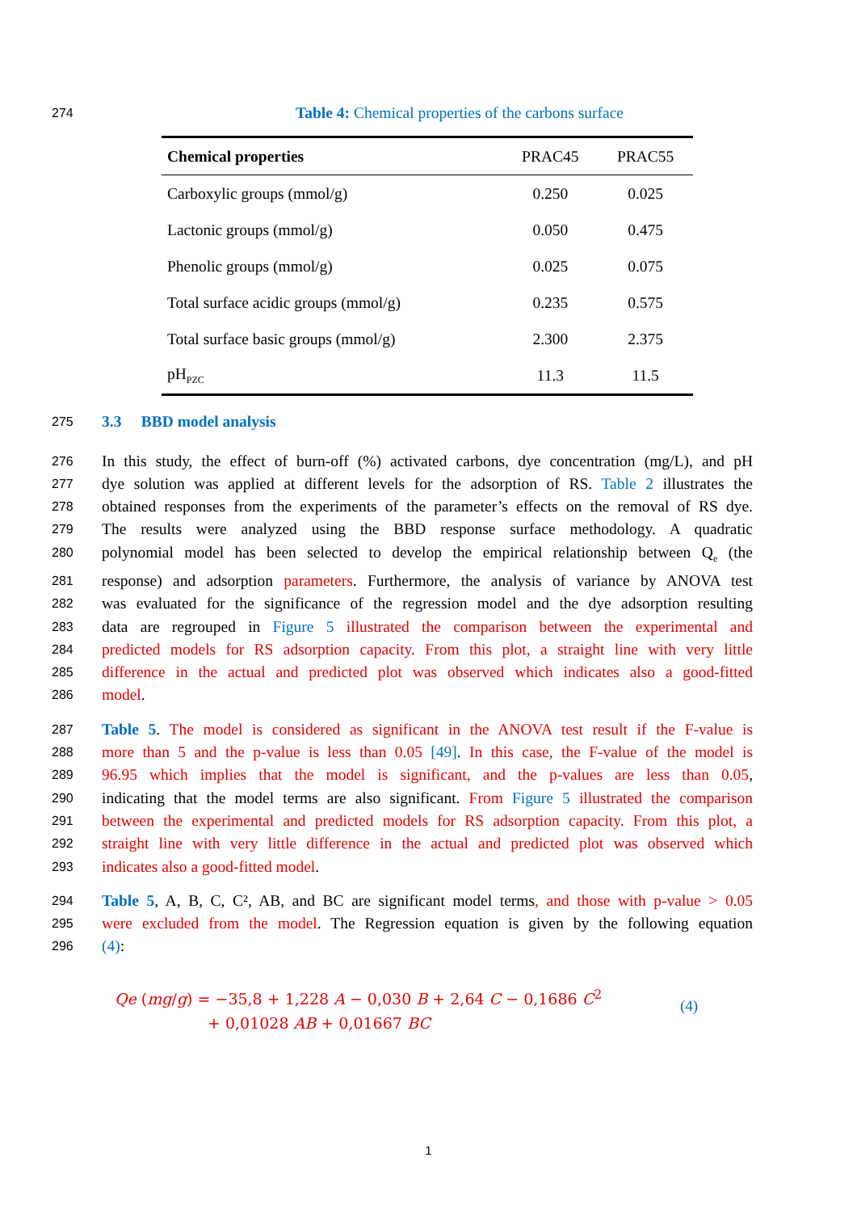274
Table 4: Chemical properties of the carbons surface
| Chemical properties | PRAC45 | PRAC55 |
| Carboxylic groups (mmol/g) | 0.250 | 0.025 |
| Lactonic groups (mmol/g) | 0.050 | 0.475 |
| Phenolic groups (mmol/g) | 0.025 | 0.075 |
| Total surface acidic groups (mmol/g) | 0.235 | 0.575 |
| Total surface basic groups (mmol/g) | 2.300 | 2.375 |
| pH<sub>PZC</sub> | 11.3 | 11.5 |
275
3.3 BBD model analysis
276
In this study, the effect of burn-off (%) activated carbons, dye concentration (mg/L), and pH
277
dye solution was applied at different levels for the adsorption of RS. Table 2 illustrates the
278
obtained responses from the experiments of the parameter’s effects on the removal of RS dye.
279
The results were analyzed using the BBD response surface methodology. A quadratic
280
polynomial model has been selected to develop the empirical relationship between Q<sub>e</sub> (the
281
response) and adsorption parameters. Furthermore, the analysis of variance by ANOVA test
282
was evaluated for the significance of the regression model and the dye adsorption resulting
283
data are regrouped in Figure 5 illustrated the comparison between the experimental and
284
predicted models for RS adsorption capacity. From this plot, a straight line with very little
285
difference in the actual and predicted plot was observed which indicates also a good-fitted
286
model.
287
Table 5. The model is considered as significant in the ANOVA test result if the F-value is
288
more than 5 and the p-value is less than 0.05 [49]. In this case, the F-value of the model is
289
96.95 which implies that the model is significant, and the p-values are less than 0.05,
290
indicating that the model terms are also significant. From Figure 5 illustrated the comparison
291
between the experimental and predicted models for RS adsorption capacity. From this plot, a
292
straight line with very little difference in the actual and predicted plot was observed which
293
indicates also a good-fitted model.
294
Table 5, A, B, C, C², AB, and BC are significant model terms, and those with p-value > 0.05
295
were excluded from the model. The Regression equation is given by the following equation
296
(4):
Qe (mg/g) = −35,8 + 1,228 A − 0,030 B + 2,64 C − 0,1686 C<sup>2</sup>
+ 0,01028 AB + 0,01667 BC
(4)
1